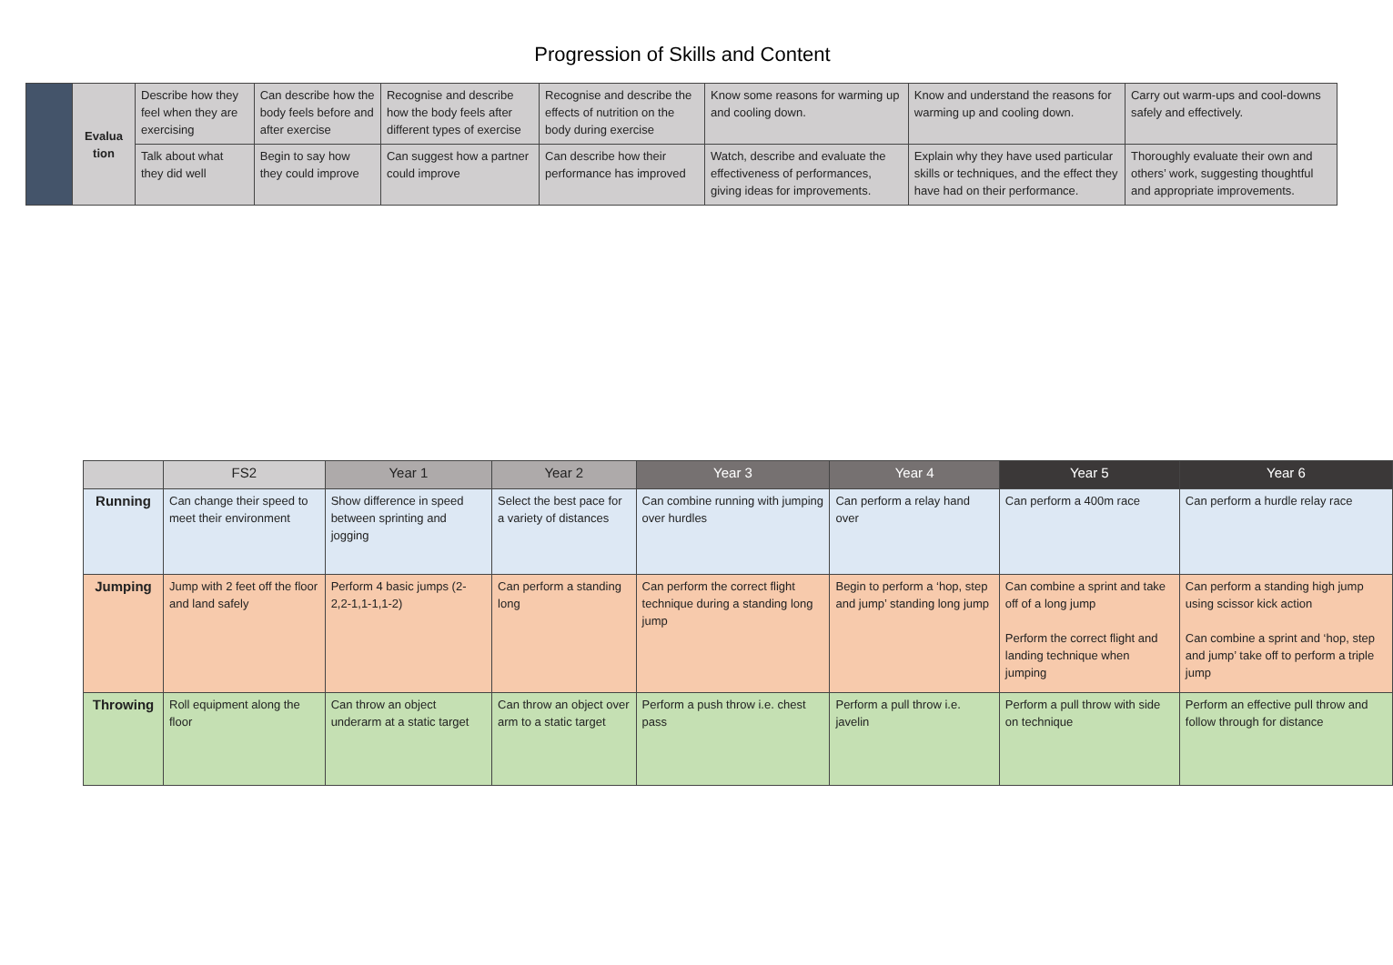Progression of Skills and Content
| | Evalua tion | Describe how they feel when they are exercising | Can describe how the body feels before and after exercise | Recognise and describe how the body feels after different types of exercise | Recognise and describe the effects of nutrition on the body during exercise | Know some reasons for warming up and cooling down. | Know and understand the reasons for warming up and cooling down. | Carry out warm-ups and cool-downs safely and effectively. |
| | | Talk about what they did well | Begin to say how they could improve | Can suggest how a partner could improve | Can describe how their performance has improved | Watch, describe and evaluate the effectiveness of performances, giving ideas for improvements. | Explain why they have used particular skills or techniques, and the effect they have had on their performance. | Thoroughly evaluate their own and others’ work, suggesting thoughtful and appropriate improvements. |
| | FS2 | Year 1 | Year 2 | Year 3 | Year 4 | Year 5 | Year 6 |
| --- | --- | --- | --- | --- | --- | --- | --- |
| Running | Can change their speed to meet their environment | Show difference in speed between sprinting and jogging | Select the best pace for a variety of distances | Can combine running with jumping over hurdles | Can perform a relay hand over | Can perform a 400m race | Can perform a hurdle relay race |
| Jumping | Jump with 2 feet off the floor and land safely | Perform 4 basic jumps (2-2,2-1,1-1,1-2) | Can perform a standing long | Can perform the correct flight technique during a standing long jump | Begin to perform a ‘hop, step and jump’ standing long jump | Can combine a sprint and take off of a long jump Perform the correct flight and landing technique when jumping | Can perform a standing high jump using scissor kick action Can combine a sprint and ‘hop, step and jump’ take off to perform a triple jump |
| Throwing | Roll equipment along the floor | Can throw an object underarm at a static target | Can throw an object over arm to a static target | Perform a push throw i.e. chest pass | Perform a pull throw i.e. javelin | Perform a pull throw with side on technique | Perform an effective pull throw and follow through for distance |